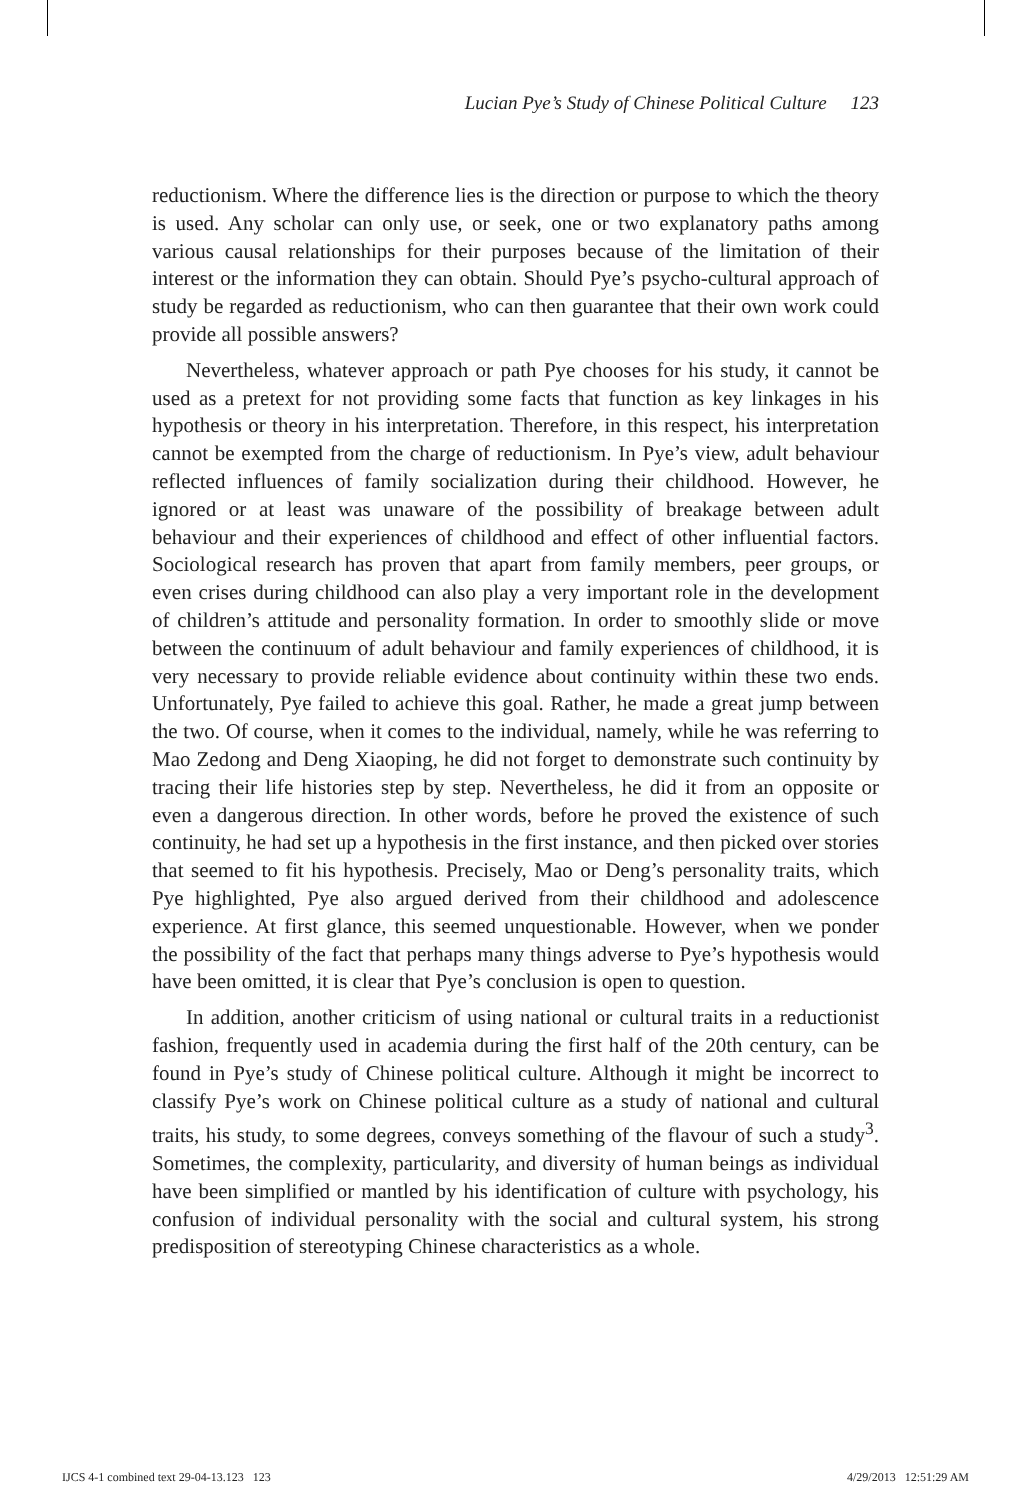Lucian Pye’s Study of Chinese Political Culture 123
reductionism. Where the difference lies is the direction or purpose to which the theory is used. Any scholar can only use, or seek, one or two explanatory paths among various causal relationships for their purposes because of the limitation of their interest or the information they can obtain. Should Pye’s psycho-cultural approach of study be regarded as reductionism, who can then guarantee that their own work could provide all possible answers?
Nevertheless, whatever approach or path Pye chooses for his study, it cannot be used as a pretext for not providing some facts that function as key linkages in his hypothesis or theory in his interpretation. Therefore, in this respect, his interpretation cannot be exempted from the charge of reductionism. In Pye’s view, adult behaviour reflected influences of family socialization during their childhood. However, he ignored or at least was unaware of the possibility of breakage between adult behaviour and their experiences of childhood and effect of other influential factors. Sociological research has proven that apart from family members, peer groups, or even crises during childhood can also play a very important role in the development of children’s attitude and personality formation. In order to smoothly slide or move between the continuum of adult behaviour and family experiences of childhood, it is very necessary to provide reliable evidence about continuity within these two ends. Unfortunately, Pye failed to achieve this goal. Rather, he made a great jump between the two. Of course, when it comes to the individual, namely, while he was referring to Mao Zedong and Deng Xiaoping, he did not forget to demonstrate such continuity by tracing their life histories step by step. Nevertheless, he did it from an opposite or even a dangerous direction. In other words, before he proved the existence of such continuity, he had set up a hypothesis in the first instance, and then picked over stories that seemed to fit his hypothesis. Precisely, Mao or Deng’s personality traits, which Pye highlighted, Pye also argued derived from their childhood and adolescence experience. At first glance, this seemed unquestionable. However, when we ponder the possibility of the fact that perhaps many things adverse to Pye’s hypothesis would have been omitted, it is clear that Pye’s conclusion is open to question.
In addition, another criticism of using national or cultural traits in a reductionist fashion, frequently used in academia during the first half of the 20th century, can be found in Pye’s study of Chinese political culture. Although it might be incorrect to classify Pye’s work on Chinese political culture as a study of national and cultural traits, his study, to some degrees, conveys something of the flavour of such a study<sup>3</sup>. Sometimes, the complexity, particularity, and diversity of human beings as individual have been simplified or mantled by his identification of culture with psychology, his confusion of individual personality with the social and cultural system, his strong predisposition of stereotyping Chinese characteristics as a whole.
IJCS 4-1 combined text 29-04-13.123 123 4/29/2013 12:51:29 AM